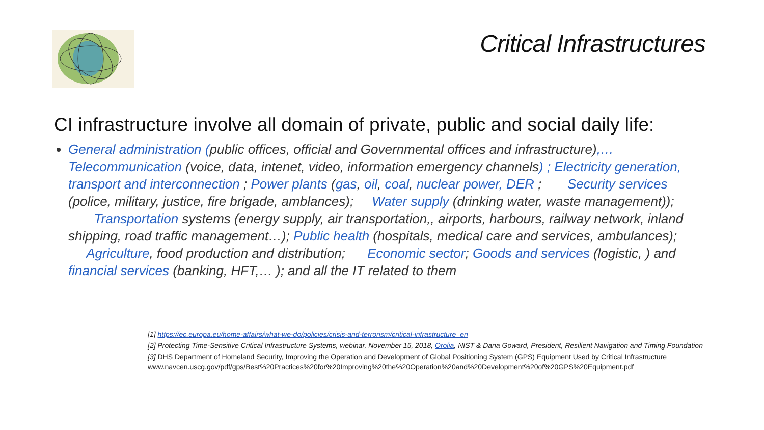Critical Infrastructures
CI infrastructure involve all domain of private, public and social daily life:
General administration (public offices, official and Governmental offices and infrastructure),…Telecommunication (voice, data, intenet, video, information emergency channels) ; Electricity generation, transport and interconnection ; Power plants (gas, oil, coal, nuclear power, DER ; Security services (police, military, justice, fire brigade, amblances); Water supply (drinking water, waste management)); Transportation systems (energy supply, air transportation,, airports, harbours, railway network, inland shipping, road traffic management…); Public health (hospitals, medical care and services, ambulances); Agriculture, food production and distribution; Economic sector; Goods and services (logistic, ) and financial services (banking, HFT,… ); and all the IT related to them
[1] https://ec.europa.eu/home-affairs/what-we-do/policies/crisis-and-terrorism/critical-infrastructure_en
[2] Protecting Time-Sensitive Critical Infrastructure Systems, webinar, November 15, 2018, Orolia, NIST & Dana Goward, President, Resilient Navigation and Timing Foundation
[3] DHS Department of Homeland Security, Improving the Operation and Development of Global Positioning System (GPS) Equipment Used by Critical Infrastructure www.navcen.uscg.gov/pdf/gps/Best%20Practices%20for%20Improving%20the%20Operation%20and%20Development%20of%20GPS%20Equipment.pdf